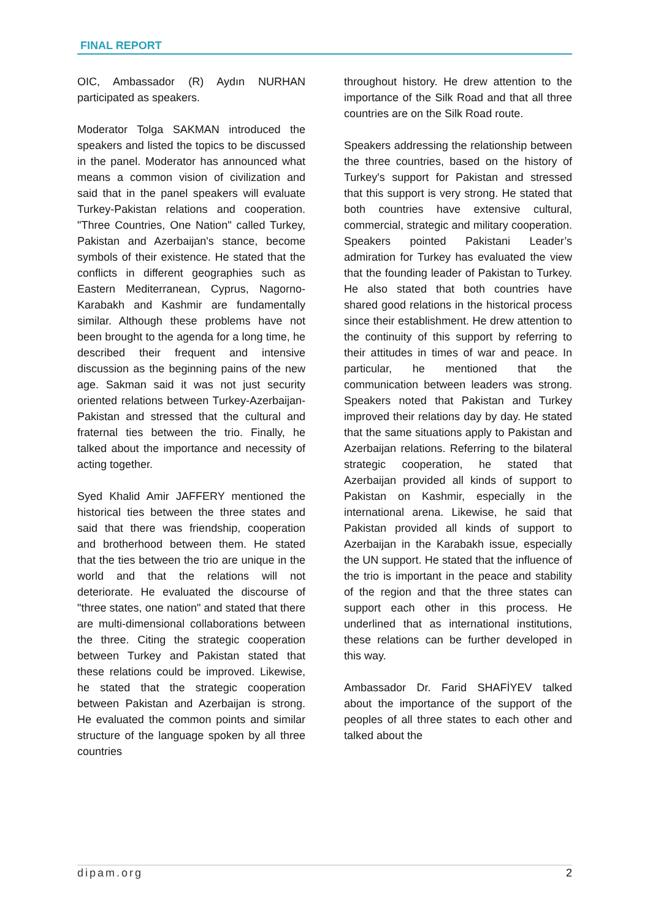FINAL REPORT
OIC, Ambassador (R) Aydın NURHAN participated as speakers.
Moderator Tolga SAKMAN introduced the speakers and listed the topics to be discussed in the panel. Moderator has announced what means a common vision of civilization and said that in the panel speakers will evaluate Turkey-Pakistan relations and cooperation. "Three Countries, One Nation" called Turkey, Pakistan and Azerbaijan's stance, become symbols of their existence. He stated that the conflicts in different geographies such as Eastern Mediterranean, Cyprus, Nagorno-Karabakh and Kashmir are fundamentally similar. Although these problems have not been brought to the agenda for a long time, he described their frequent and intensive discussion as the beginning pains of the new age. Sakman said it was not just security oriented relations between Turkey-Azerbaijan-Pakistan and stressed that the cultural and fraternal ties between the trio. Finally, he talked about the importance and necessity of acting together.
Syed Khalid Amir JAFFERY mentioned the historical ties between the three states and said that there was friendship, cooperation and brotherhood between them. He stated that the ties between the trio are unique in the world and that the relations will not deteriorate. He evaluated the discourse of "three states, one nation" and stated that there are multi-dimensional collaborations between the three. Citing the strategic cooperation between Turkey and Pakistan stated that these relations could be improved. Likewise, he stated that the strategic cooperation between Pakistan and Azerbaijan is strong. He evaluated the common points and similar structure of the language spoken by all three countries
throughout history. He drew attention to the importance of the Silk Road and that all three countries are on the Silk Road route.
Speakers addressing the relationship between the three countries, based on the history of Turkey's support for Pakistan and stressed that this support is very strong. He stated that both countries have extensive cultural, commercial, strategic and military cooperation. Speakers pointed Pakistani Leader’s admiration for Turkey has evaluated the view that the founding leader of Pakistan to Turkey. He also stated that both countries have shared good relations in the historical process since their establishment. He drew attention to the continuity of this support by referring to their attitudes in times of war and peace. In particular, he mentioned that the communication between leaders was strong. Speakers noted that Pakistan and Turkey improved their relations day by day. He stated that the same situations apply to Pakistan and Azerbaijan relations. Referring to the bilateral strategic cooperation, he stated that Azerbaijan provided all kinds of support to Pakistan on Kashmir, especially in the international arena. Likewise, he said that Pakistan provided all kinds of support to Azerbaijan in the Karabakh issue, especially the UN support. He stated that the influence of the trio is important in the peace and stability of the region and that the three states can support each other in this process. He underlined that as international institutions, these relations can be further developed in this way.
Ambassador Dr. Farid SHAFİYEV talked about the importance of the support of the peoples of all three states to each other and talked about the
dipam.org 2